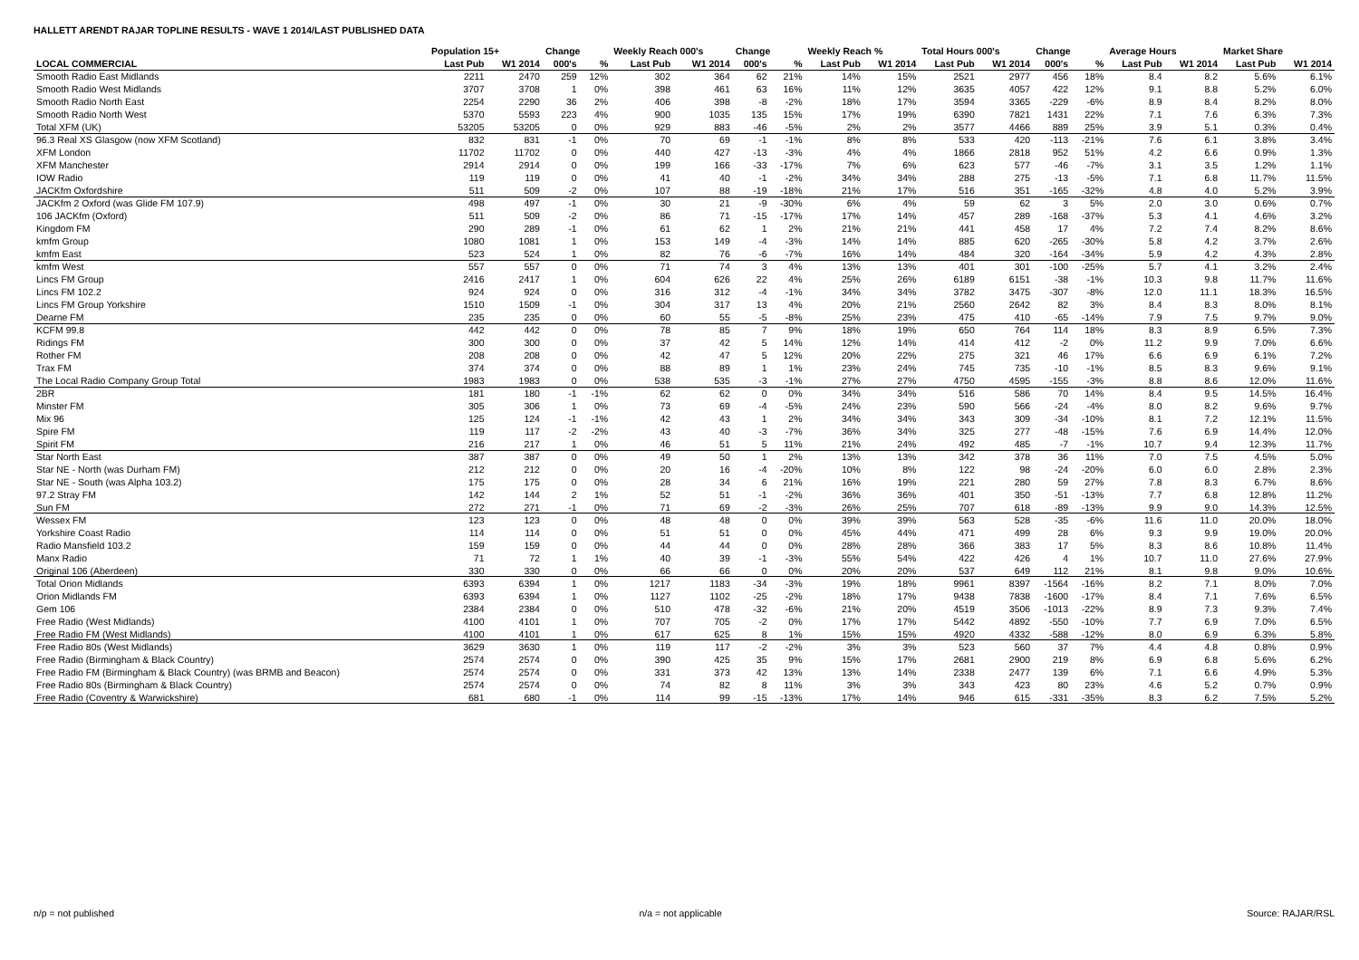HALLETT ARENDT RAJAR TOPLINE RESULTS - WAVE 1 2014/LAST PUBLISHED DATA
| | Population 15+ | | Change | | Weekly Reach 000's | | Change | | Weekly Reach % | | Total Hours 000's | | Change | | Average Hours | | Market Share | |
| --- | --- | --- | --- | --- | --- | --- | --- | --- | --- | --- | --- | --- | --- | --- | --- | --- | --- | --- |
| LOCAL COMMERCIAL | Last Pub | W1 2014 | 000's | % | Last Pub | W1 2014 | 000's | % | Last Pub | W1 2014 | Last Pub | W1 2014 | 000's | % | Last Pub | W1 2014 | Last Pub | W1 2014 |
| Smooth Radio East Midlands | 2211 | 2470 | 259 | 12% | 302 | 364 | 62 | 21% | 14% | 15% | 2521 | 2977 | 456 | 18% | 8.4 | 8.2 | 5.6% | 6.1% |
| Smooth Radio West Midlands | 3707 | 3708 | 1 | 0% | 398 | 461 | 63 | 16% | 11% | 12% | 3635 | 4057 | 422 | 12% | 9.1 | 8.8 | 5.2% | 6.0% |
| Smooth Radio North East | 2254 | 2290 | 36 | 2% | 406 | 398 | -8 | -2% | 18% | 17% | 3594 | 3365 | -229 | -6% | 8.9 | 8.4 | 8.2% | 8.0% |
| Smooth Radio North West | 5370 | 5593 | 223 | 4% | 900 | 1035 | 135 | 15% | 17% | 19% | 6390 | 7821 | 1431 | 22% | 7.1 | 7.6 | 6.3% | 7.3% |
| Total XFM (UK) | 53205 | 53205 | 0 | 0% | 929 | 883 | -46 | -5% | 2% | 2% | 3577 | 4466 | 889 | 25% | 3.9 | 5.1 | 0.3% | 0.4% |
| 96.3 Real XS Glasgow (now XFM Scotland) | 832 | 831 | -1 | 0% | 70 | 69 | -1 | -1% | 8% | 8% | 533 | 420 | -113 | -21% | 7.6 | 6.1 | 3.8% | 3.4% |
| XFM London | 11702 | 11702 | 0 | 0% | 440 | 427 | -13 | -3% | 4% | 4% | 1866 | 2818 | 952 | 51% | 4.2 | 6.6 | 0.9% | 1.3% |
| XFM Manchester | 2914 | 2914 | 0 | 0% | 199 | 166 | -33 | -17% | 7% | 6% | 623 | 577 | -46 | -7% | 3.1 | 3.5 | 1.2% | 1.1% |
| IOW Radio | 119 | 119 | 0 | 0% | 41 | 40 | -1 | -2% | 34% | 34% | 288 | 275 | -13 | -5% | 7.1 | 6.8 | 11.7% | 11.5% |
| JACKfm Oxfordshire | 511 | 509 | -2 | 0% | 107 | 88 | -19 | -18% | 21% | 17% | 516 | 351 | -165 | -32% | 4.8 | 4.0 | 5.2% | 3.9% |
| JACKfm 2 Oxford (was Glide FM 107.9) | 498 | 497 | -1 | 0% | 30 | 21 | -9 | -30% | 6% | 4% | 59 | 62 | 3 | 5% | 2.0 | 3.0 | 0.6% | 0.7% |
| 106 JACKfm (Oxford) | 511 | 509 | -2 | 0% | 86 | 71 | -15 | -17% | 17% | 14% | 457 | 289 | -168 | -37% | 5.3 | 4.1 | 4.6% | 3.2% |
| Kingdom FM | 290 | 289 | -1 | 0% | 61 | 62 | 1 | 2% | 21% | 21% | 441 | 458 | 17 | 4% | 7.2 | 7.4 | 8.2% | 8.6% |
| kmfm Group | 1080 | 1081 | 1 | 0% | 153 | 149 | -4 | -3% | 14% | 14% | 885 | 620 | -265 | -30% | 5.8 | 4.2 | 3.7% | 2.6% |
| kmfm East | 523 | 524 | 1 | 0% | 82 | 76 | -6 | -7% | 16% | 14% | 484 | 320 | -164 | -34% | 5.9 | 4.2 | 4.3% | 2.8% |
| kmfm West | 557 | 557 | 0 | 0% | 71 | 74 | 3 | 4% | 13% | 13% | 401 | 301 | -100 | -25% | 5.7 | 4.1 | 3.2% | 2.4% |
| Lincs FM Group | 2416 | 2417 | 1 | 0% | 604 | 626 | 22 | 4% | 25% | 26% | 6189 | 6151 | -38 | -1% | 10.3 | 9.8 | 11.7% | 11.6% |
| Lincs FM 102.2 | 924 | 924 | 0 | 0% | 316 | 312 | -4 | -1% | 34% | 34% | 3782 | 3475 | -307 | -8% | 12.0 | 11.1 | 18.3% | 16.5% |
| Lincs FM Group Yorkshire | 1510 | 1509 | -1 | 0% | 304 | 317 | 13 | 4% | 20% | 21% | 2560 | 2642 | 82 | 3% | 8.4 | 8.3 | 8.0% | 8.1% |
| Dearne FM | 235 | 235 | 0 | 0% | 60 | 55 | -5 | -8% | 25% | 23% | 475 | 410 | -65 | -14% | 7.9 | 7.5 | 9.7% | 9.0% |
| KCFM 99.8 | 442 | 442 | 0 | 0% | 78 | 85 | 7 | 9% | 18% | 19% | 650 | 764 | 114 | 18% | 8.3 | 8.9 | 6.5% | 7.3% |
| Ridings FM | 300 | 300 | 0 | 0% | 37 | 42 | 5 | 14% | 12% | 14% | 414 | 412 | -2 | 0% | 11.2 | 9.9 | 7.0% | 6.6% |
| Rother FM | 208 | 208 | 0 | 0% | 42 | 47 | 5 | 12% | 20% | 22% | 275 | 321 | 46 | 17% | 6.6 | 6.9 | 6.1% | 7.2% |
| Trax FM | 374 | 374 | 0 | 0% | 88 | 89 | 1 | 1% | 23% | 24% | 745 | 735 | -10 | -1% | 8.5 | 8.3 | 9.6% | 9.1% |
| The Local Radio Company Group Total | 1983 | 1983 | 0 | 0% | 538 | 535 | -3 | -1% | 27% | 27% | 4750 | 4595 | -155 | -3% | 8.8 | 8.6 | 12.0% | 11.6% |
| 2BR | 181 | 180 | -1 | -1% | 62 | 62 | 0 | 0% | 34% | 34% | 516 | 586 | 70 | 14% | 8.4 | 9.5 | 14.5% | 16.4% |
| Minster FM | 305 | 306 | 1 | 0% | 73 | 69 | -4 | -5% | 24% | 23% | 590 | 566 | -24 | -4% | 8.0 | 8.2 | 9.6% | 9.7% |
| Mix 96 | 125 | 124 | -1 | -1% | 42 | 43 | 1 | 2% | 34% | 34% | 343 | 309 | -34 | -10% | 8.1 | 7.2 | 12.1% | 11.5% |
| Spire FM | 119 | 117 | -2 | -2% | 43 | 40 | -3 | -7% | 36% | 34% | 325 | 277 | -48 | -15% | 7.6 | 6.9 | 14.4% | 12.0% |
| Spirit FM | 216 | 217 | 1 | 0% | 46 | 51 | 5 | 11% | 21% | 24% | 492 | 485 | -7 | -1% | 10.7 | 9.4 | 12.3% | 11.7% |
| Star North East | 387 | 387 | 0 | 0% | 49 | 50 | 1 | 2% | 13% | 13% | 342 | 378 | 36 | 11% | 7.0 | 7.5 | 4.5% | 5.0% |
| Star NE - North (was Durham FM) | 212 | 212 | 0 | 0% | 20 | 16 | -4 | -20% | 10% | 8% | 122 | 98 | -24 | -20% | 6.0 | 6.0 | 2.8% | 2.3% |
| Star NE - South (was Alpha 103.2) | 175 | 175 | 0 | 0% | 28 | 34 | 6 | 21% | 16% | 19% | 221 | 280 | 59 | 27% | 7.8 | 8.3 | 6.7% | 8.6% |
| 97.2 Stray FM | 142 | 144 | 2 | 1% | 52 | 51 | -1 | -2% | 36% | 36% | 401 | 350 | -51 | -13% | 7.7 | 6.8 | 12.8% | 11.2% |
| Sun FM | 272 | 271 | -1 | 0% | 71 | 69 | -2 | -3% | 26% | 25% | 707 | 618 | -89 | -13% | 9.9 | 9.0 | 14.3% | 12.5% |
| Wessex FM | 123 | 123 | 0 | 0% | 48 | 48 | 0 | 0% | 39% | 39% | 563 | 528 | -35 | -6% | 11.6 | 11.0 | 20.0% | 18.0% |
| Yorkshire Coast Radio | 114 | 114 | 0 | 0% | 51 | 51 | 0 | 0% | 45% | 44% | 471 | 499 | 28 | 6% | 9.3 | 9.9 | 19.0% | 20.0% |
| Radio Mansfield 103.2 | 159 | 159 | 0 | 0% | 44 | 44 | 0 | 0% | 28% | 28% | 366 | 383 | 17 | 5% | 8.3 | 8.6 | 10.8% | 11.4% |
| Manx Radio | 71 | 72 | 1 | 1% | 40 | 39 | -1 | -3% | 55% | 54% | 422 | 426 | 4 | 1% | 10.7 | 11.0 | 27.6% | 27.9% |
| Original 106 (Aberdeen) | 330 | 330 | 0 | 0% | 66 | 66 | 0 | 0% | 20% | 20% | 537 | 649 | 112 | 21% | 8.1 | 9.8 | 9.0% | 10.6% |
| Total Orion Midlands | 6393 | 6394 | 1 | 0% | 1217 | 1183 | -34 | -3% | 19% | 18% | 9961 | 8397 | -1564 | -16% | 8.2 | 7.1 | 8.0% | 7.0% |
| Orion Midlands FM | 6393 | 6394 | 1 | 0% | 1127 | 1102 | -25 | -2% | 18% | 17% | 9438 | 7838 | -1600 | -17% | 8.4 | 7.1 | 7.6% | 6.5% |
| Gem 106 | 2384 | 2384 | 0 | 0% | 510 | 478 | -32 | -6% | 21% | 20% | 4519 | 3506 | -1013 | -22% | 8.9 | 7.3 | 9.3% | 7.4% |
| Free Radio (West Midlands) | 4100 | 4101 | 1 | 0% | 707 | 705 | -2 | 0% | 17% | 17% | 5442 | 4892 | -550 | -10% | 7.7 | 6.9 | 7.0% | 6.5% |
| Free Radio FM (West Midlands) | 4100 | 4101 | 1 | 0% | 617 | 625 | 8 | 1% | 15% | 15% | 4920 | 4332 | -588 | -12% | 8.0 | 6.9 | 6.3% | 5.8% |
| Free Radio 80s (West Midlands) | 3629 | 3630 | 1 | 0% | 119 | 117 | -2 | -2% | 3% | 3% | 523 | 560 | 37 | 7% | 4.4 | 4.8 | 0.8% | 0.9% |
| Free Radio (Birmingham & Black Country) | 2574 | 2574 | 0 | 0% | 390 | 425 | 35 | 9% | 15% | 17% | 2681 | 2900 | 219 | 8% | 6.9 | 6.8 | 5.6% | 6.2% |
| Free Radio FM (Birmingham & Black Country) (was BRMB and Beacon) | 2574 | 2574 | 0 | 0% | 331 | 373 | 42 | 13% | 13% | 14% | 2338 | 2477 | 139 | 6% | 7.1 | 6.6 | 4.9% | 5.3% |
| Free Radio 80s (Birmingham & Black Country) | 2574 | 2574 | 0 | 0% | 74 | 82 | 8 | 11% | 3% | 3% | 343 | 423 | 80 | 23% | 4.6 | 5.2 | 0.7% | 0.9% |
| Free Radio (Coventry & Warwickshire) | 681 | 680 | -1 | 0% | 114 | 99 | -15 | -13% | 17% | 14% | 946 | 615 | -331 | -35% | 8.3 | 6.2 | 7.5% | 5.2% |
n/p = not published n/a = not applicable Source: RAJAR/RSL